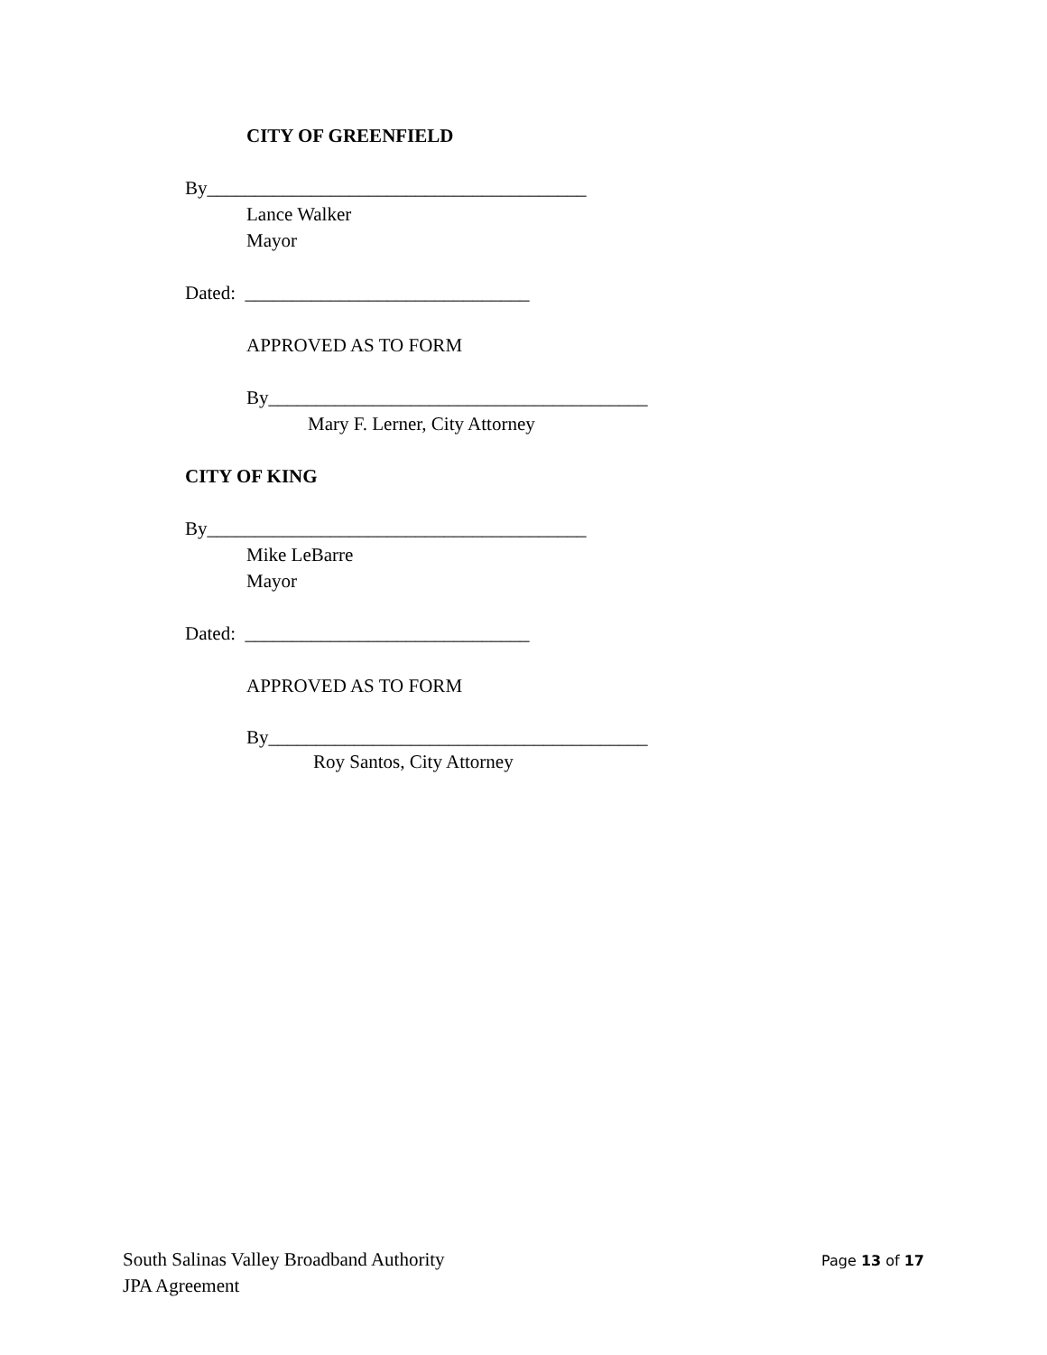CITY OF GREENFIELD
By________________________________________
Lance Walker
Mayor
Dated: ______________________________
APPROVED AS TO FORM
By________________________________________
Mary F. Lerner, City Attorney
CITY OF KING
By________________________________________
Mike LeBarre
Mayor
Dated: ______________________________
APPROVED AS TO FORM
By________________________________________
Roy Santos, City Attorney
South Salinas Valley Broadband Authority
JPA Agreement
Page 13 of 17